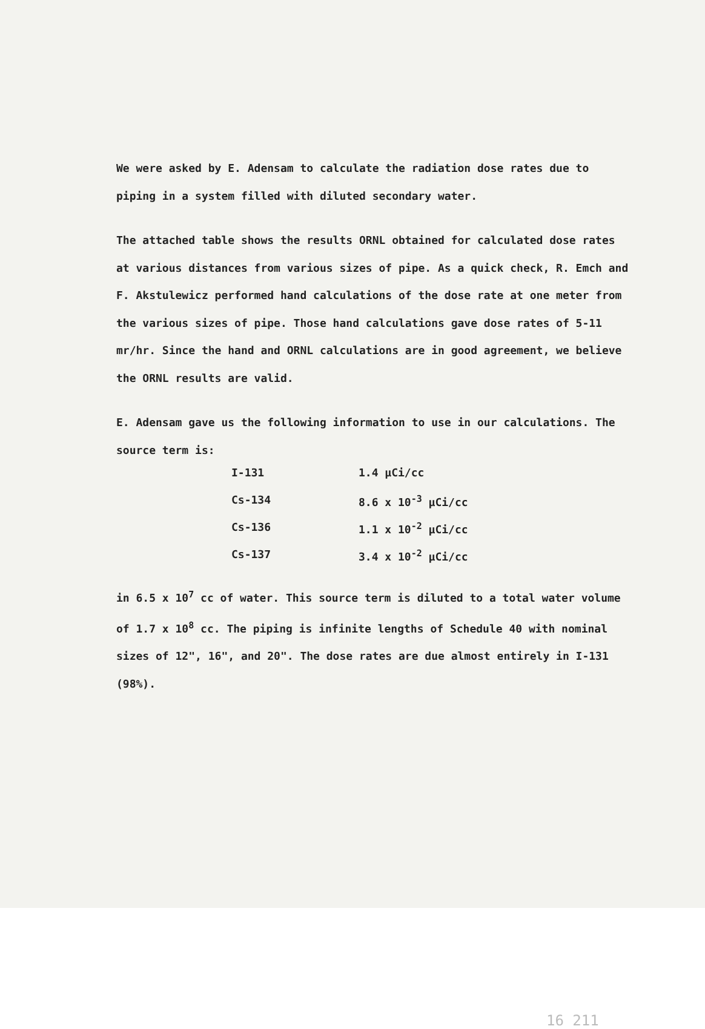We were asked by E. Adensam to calculate the radiation dose rates due to piping in a system filled with diluted secondary water.
The attached table shows the results ORNL obtained for calculated dose rates at various distances from various sizes of pipe. As a quick check, R. Emch and F. Akstulewicz performed hand calculations of the dose rate at one meter from the various sizes of pipe. Those hand calculations gave dose rates of 5-11 mr/hr. Since the hand and ORNL calculations are in good agreement, we believe the ORNL results are valid.
E. Adensam gave us the following information to use in our calculations. The source term is:
| I-131 | 1.4 μCi/cc |
| Cs-134 | 8.6 x 10<sup>-3</sup> μCi/cc |
| Cs-136 | 1.1 x 10<sup>-2</sup> μCi/cc |
| Cs-137 | 3.4 x 10<sup>-2</sup> μCi/cc |
in 6.5 x 10<sup>7</sup> cc of water. This source term is diluted to a total water volume of 1.7 x 10<sup>8</sup> cc. The piping is infinite lengths of Schedule 40 with nominal sizes of 12", 16", and 20". The dose rates are due almost entirely in I-131 (98%).
16 211